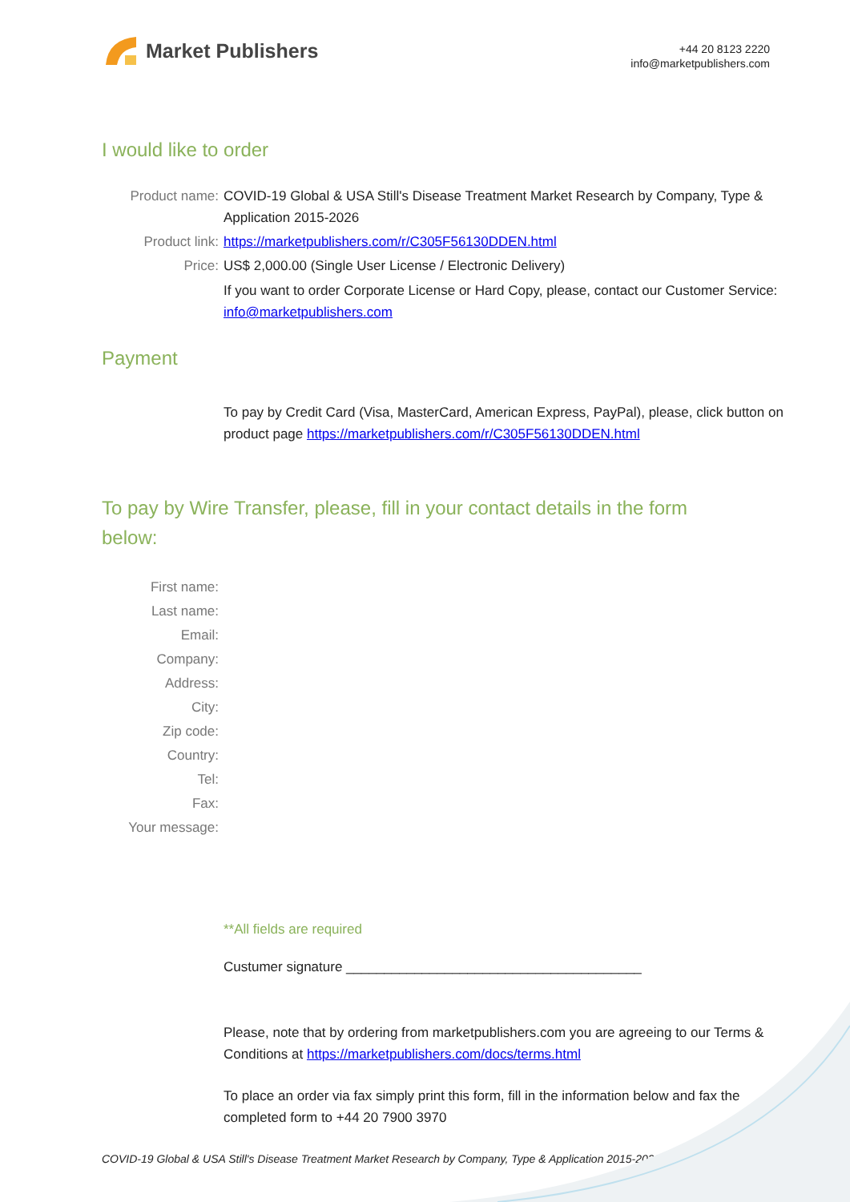Market Publishers
+44 20 8123 2220
info@marketpublishers.com
I would like to order
Product name: COVID-19 Global & USA Still's Disease Treatment Market Research by Company, Type & Application 2015-2026
Product link: https://marketpublishers.com/r/C305F56130DDEN.html
Price: US$ 2,000.00 (Single User License / Electronic Delivery)
If you want to order Corporate License or Hard Copy, please, contact our Customer Service:
info@marketpublishers.com
Payment
To pay by Credit Card (Visa, MasterCard, American Express, PayPal), please, click button on product page https://marketpublishers.com/r/C305F56130DDEN.html
To pay by Wire Transfer, please, fill in your contact details in the form below:
First name:
Last name:
Email:
Company:
Address:
City:
Zip code:
Country:
Tel:
Fax:
Your message:
**All fields are required
Custumer signature _______________________________________
Please, note that by ordering from marketpublishers.com you are agreeing to our Terms & Conditions at https://marketpublishers.com/docs/terms.html
To place an order via fax simply print this form, fill in the information below and fax the completed form to +44 20 7900 3970
COVID-19 Global & USA Still's Disease Treatment Market Research by Company, Type & Application 2015-2026